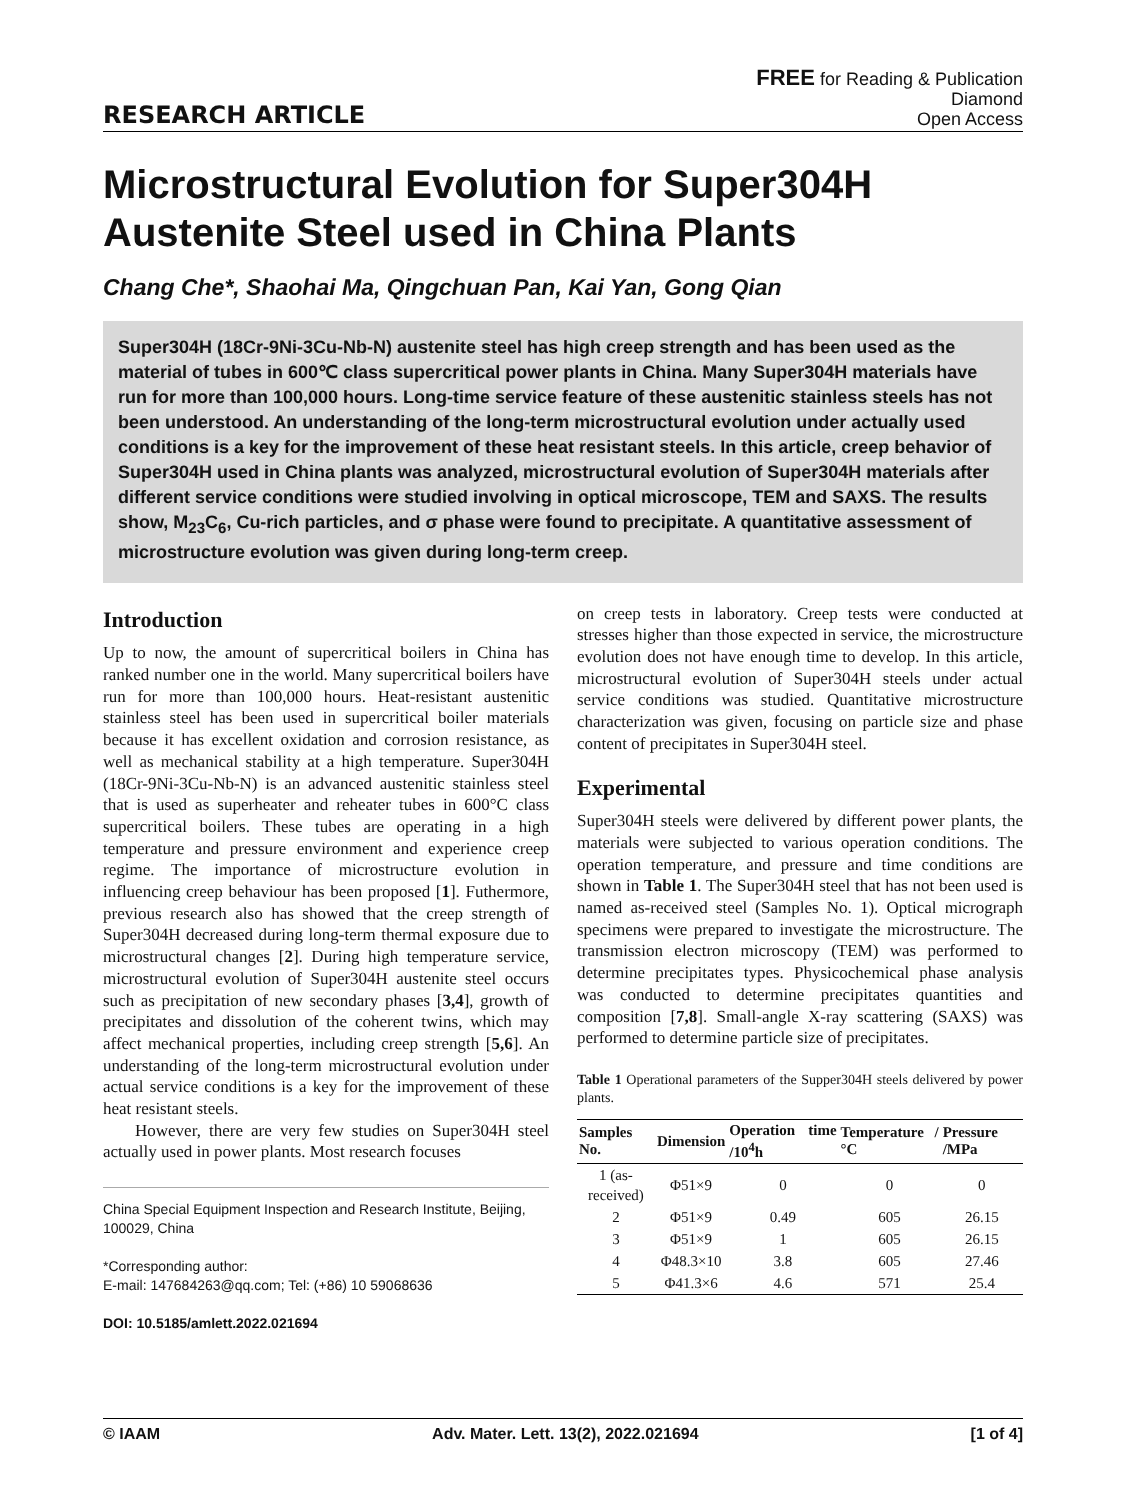RESEARCH ARTICLE
FREE for Reading & Publication
Diamond
Open Access
Microstructural Evolution for Super304H Austenite Steel used in China Plants
Chang Che*, Shaohai Ma, Qingchuan Pan, Kai Yan, Gong Qian
Super304H (18Cr-9Ni-3Cu-Nb-N) austenite steel has high creep strength and has been used as the material of tubes in 600℃ class supercritical power plants in China. Many Super304H materials have run for more than 100,000 hours. Long-time service feature of these austenitic stainless steels has not been understood. An understanding of the long-term microstructural evolution under actually used conditions is a key for the improvement of these heat resistant steels. In this article, creep behavior of Super304H used in China plants was analyzed, microstructural evolution of Super304H materials after different service conditions were studied involving in optical microscope, TEM and SAXS. The results show, M<sub>23</sub>C<sub>6</sub>, Cu-rich particles, and σ phase were found to precipitate. A quantitative assessment of microstructure evolution was given during long-term creep.
Introduction
Up to now, the amount of supercritical boilers in China has ranked number one in the world. Many supercritical boilers have run for more than 100,000 hours. Heat-resistant austenitic stainless steel has been used in supercritical boiler materials because it has excellent oxidation and corrosion resistance, as well as mechanical stability at a high temperature. Super304H (18Cr-9Ni-3Cu-Nb-N) is an advanced austenitic stainless steel that is used as superheater and reheater tubes in 600°C class supercritical boilers. These tubes are operating in a high temperature and pressure environment and experience creep regime. The importance of microstructure evolution in influencing creep behaviour has been proposed [1]. Futhermore, previous research also has showed that the creep strength of Super304H decreased during long-term thermal exposure due to microstructural changes [2]. During high temperature service, microstructural evolution of Super304H austenite steel occurs such as precipitation of new secondary phases [3,4], growth of precipitates and dissolution of the coherent twins, which may affect mechanical properties, including creep strength [5,6]. An understanding of the long-term microstructural evolution under actual service conditions is a key for the improvement of these heat resistant steels.
However, there are very few studies on Super304H steel actually used in power plants. Most research focuses
China Special Equipment Inspection and Research Institute, Beijing, 100029, China
*Corresponding author:
E-mail: 147684263@qq.com; Tel: (+86) 10 59068636
DOI: 10.5185/amlett.2022.021694
on creep tests in laboratory. Creep tests were conducted at stresses higher than those expected in service, the microstructure evolution does not have enough time to develop. In this article, microstructural evolution of Super304H steels under actual service conditions was studied. Quantitative microstructure characterization was given, focusing on particle size and phase content of precipitates in Super304H steel.
Experimental
Super304H steels were delivered by different power plants, the materials were subjected to various operation conditions. The operation temperature, and pressure and time conditions are shown in Table 1. The Super304H steel that has not been used is named as-received steel (Samples No. 1). Optical micrograph specimens were prepared to investigate the microstructure. The transmission electron microscopy (TEM) was performed to determine precipitates types. Physicochemical phase analysis was conducted to determine precipitates quantities and composition [7,8]. Small-angle X-ray scattering (SAXS) was performed to determine particle size of precipitates.
Table 1 Operational parameters of the Supper304H steels delivered by power plants.
| Samples No. | Dimension | Operation time /10<sup>4</sup>h | Temperature /°C | Pressure /MPa |
| --- | --- | --- | --- | --- |
| 1 (as-received) | Φ51×9 | 0 | 0 | 0 |
| 2 | Φ51×9 | 0.49 | 605 | 26.15 |
| 3 | Φ51×9 | 1 | 605 | 26.15 |
| 4 | Φ48.3×10 | 3.8 | 605 | 27.46 |
| 5 | Φ41.3×6 | 4.6 | 571 | 25.4 |
© IAAM Adv. Mater. Lett. 13(2), 2022.021694 [1 of 4]